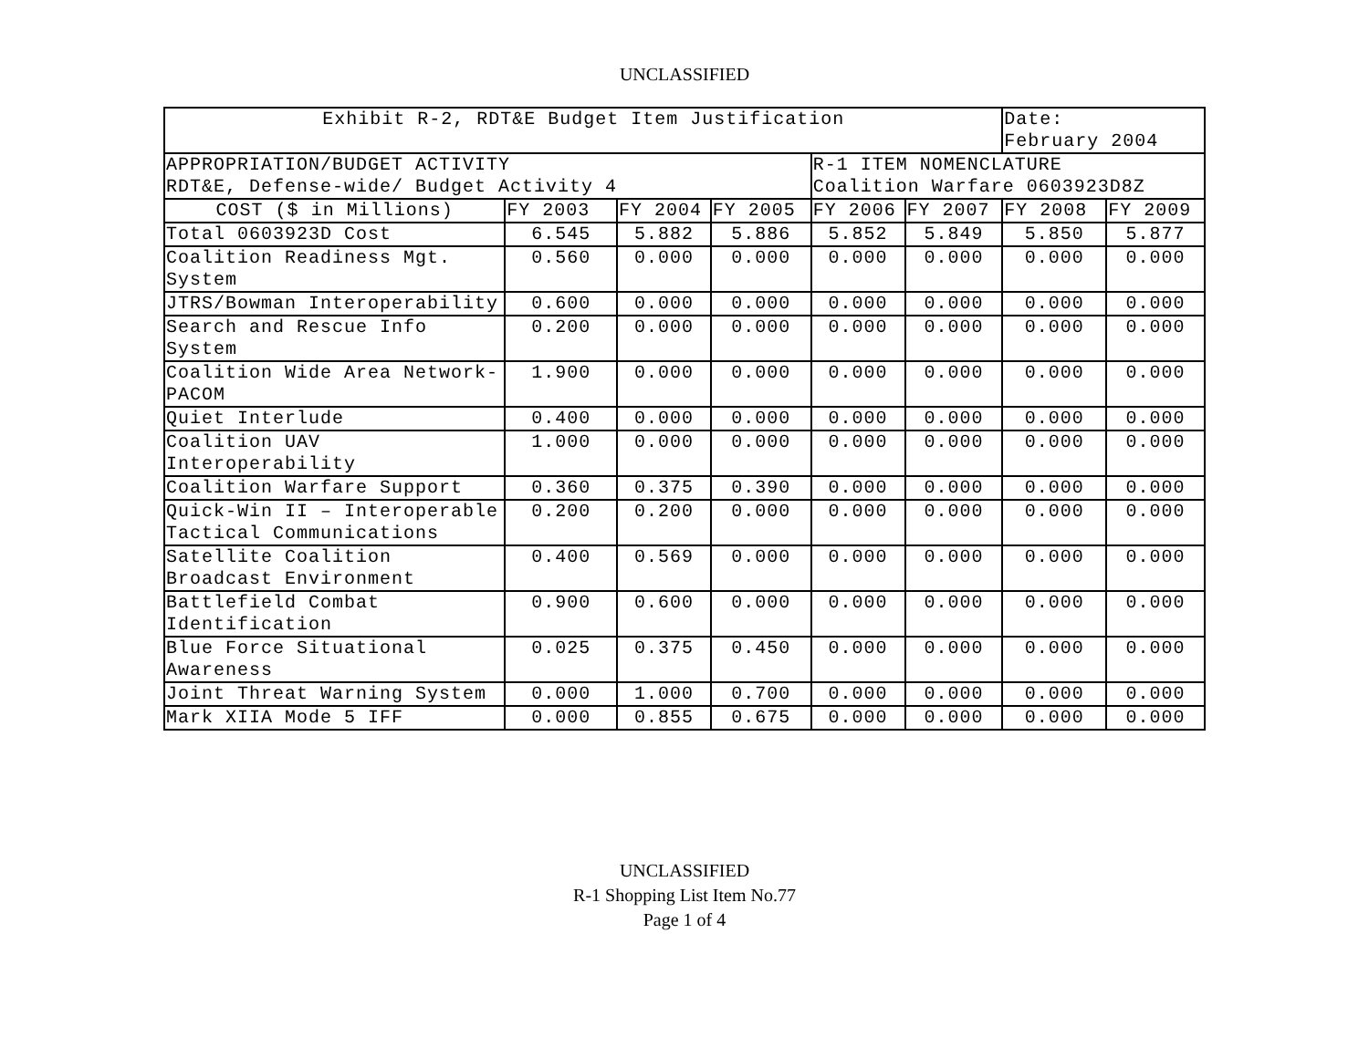UNCLASSIFIED
| Exhibit R-2, RDT&E Budget Item Justification | | | | | | Date: February 2004 | |
| --- | --- | --- | --- | --- | --- | --- | --- |
| APPROPRIATION/BUDGET ACTIVITY RDT&E, Defense-wide/ Budget Activity 4 | | | | R-1 ITEM NOMENCLATURE Coalition Warfare 0603923D8Z | | | |
| COST ($ in Millions) | FY 2003 | FY 2004 | FY 2005 | FY 2006 | FY 2007 | FY 2008 | FY 2009 |
| Total 0603923D Cost | 6.545 | 5.882 | 5.886 | 5.852 | 5.849 | 5.850 | 5.877 |
| Coalition Readiness Mgt. System | 0.560 | 0.000 | 0.000 | 0.000 | 0.000 | 0.000 | 0.000 |
| JTRS/Bowman Interoperability | 0.600 | 0.000 | 0.000 | 0.000 | 0.000 | 0.000 | 0.000 |
| Search and Rescue Info System | 0.200 | 0.000 | 0.000 | 0.000 | 0.000 | 0.000 | 0.000 |
| Coalition Wide Area Network-PACOM | 1.900 | 0.000 | 0.000 | 0.000 | 0.000 | 0.000 | 0.000 |
| Quiet Interlude | 0.400 | 0.000 | 0.000 | 0.000 | 0.000 | 0.000 | 0.000 |
| Coalition UAV Interoperability | 1.000 | 0.000 | 0.000 | 0.000 | 0.000 | 0.000 | 0.000 |
| Coalition Warfare Support | 0.360 | 0.375 | 0.390 | 0.000 | 0.000 | 0.000 | 0.000 |
| Quick-Win II – Interoperable Tactical Communications | 0.200 | 0.200 | 0.000 | 0.000 | 0.000 | 0.000 | 0.000 |
| Satellite Coalition Broadcast Environment | 0.400 | 0.569 | 0.000 | 0.000 | 0.000 | 0.000 | 0.000 |
| Battlefield Combat Identification | 0.900 | 0.600 | 0.000 | 0.000 | 0.000 | 0.000 | 0.000 |
| Blue Force Situational Awareness | 0.025 | 0.375 | 0.450 | 0.000 | 0.000 | 0.000 | 0.000 |
| Joint Threat Warning System | 0.000 | 1.000 | 0.700 | 0.000 | 0.000 | 0.000 | 0.000 |
| Mark XIIA Mode 5 IFF | 0.000 | 0.855 | 0.675 | 0.000 | 0.000 | 0.000 | 0.000 |
UNCLASSIFIED
R-1 Shopping List Item No.77
Page 1 of 4